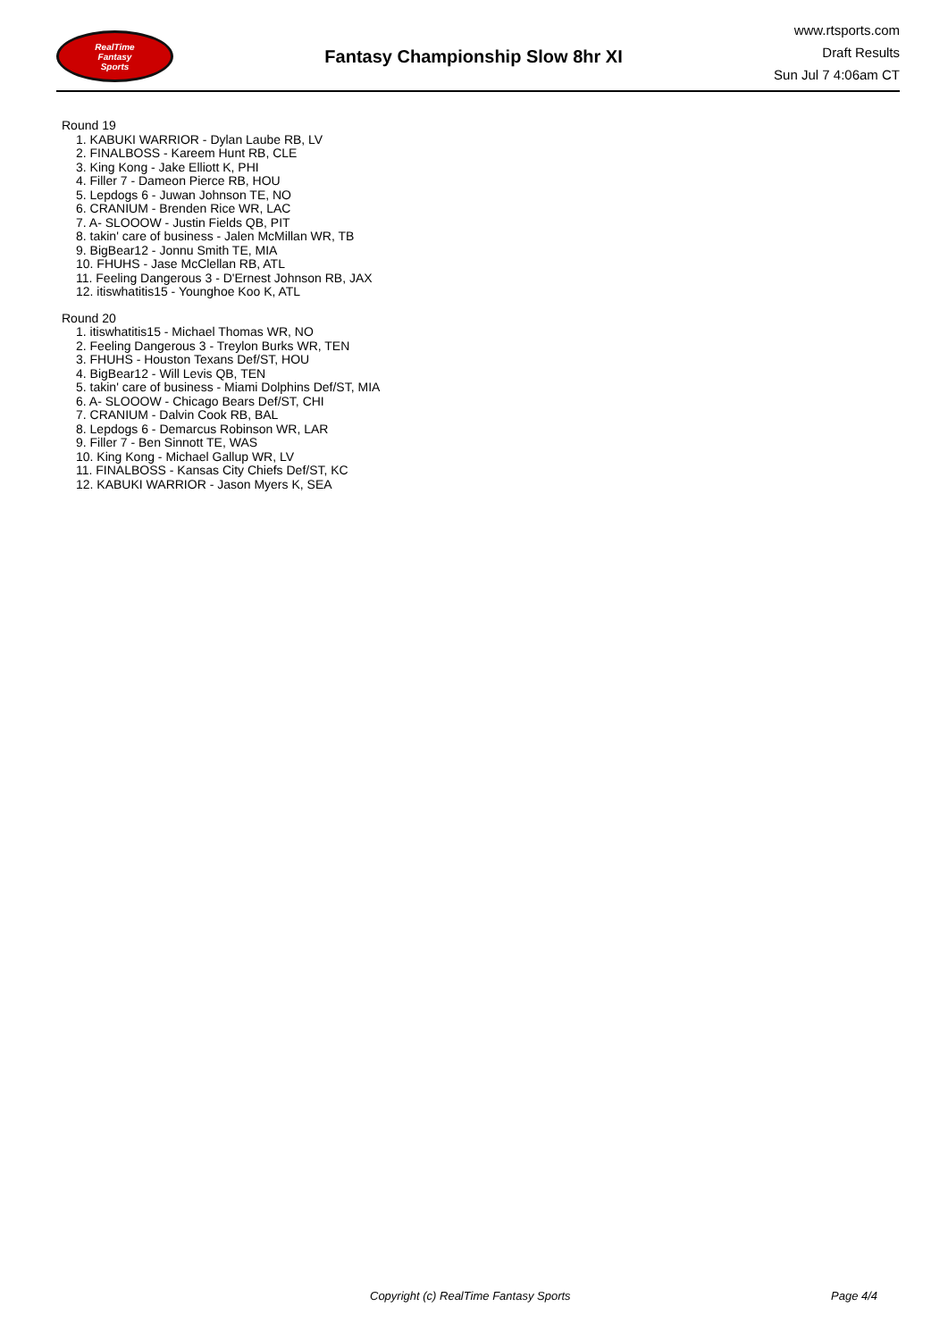RealTime
Fantasy
Sports
Fantasy Championship Slow 8hr XI
www.rtsports.com
Draft Results
Sun Jul 7 4:06am CT
Round 19
1. KABUKI WARRIOR - Dylan Laube RB, LV
2. FINALBOSS - Kareem Hunt RB, CLE
3. King Kong - Jake Elliott K, PHI
4. Filler 7 - Dameon Pierce RB, HOU
5. Lepdogs 6 - Juwan Johnson TE, NO
6. CRANIUM - Brenden Rice WR, LAC
7. A- SLOOOW - Justin Fields QB, PIT
8. takin' care of business - Jalen McMillan WR, TB
9. BigBear12 - Jonnu Smith TE, MIA
10. FHUHS - Jase McClellan RB, ATL
11. Feeling Dangerous 3 - D'Ernest Johnson RB, JAX
12. itiswhatitis15 - Younghoe Koo K, ATL
Round 20
1. itiswhatitis15 - Michael Thomas WR, NO
2. Feeling Dangerous 3 - Treylon Burks WR, TEN
3. FHUHS - Houston Texans Def/ST, HOU
4. BigBear12 - Will Levis QB, TEN
5. takin' care of business - Miami Dolphins Def/ST, MIA
6. A- SLOOOW - Chicago Bears Def/ST, CHI
7. CRANIUM - Dalvin Cook RB, BAL
8. Lepdogs 6 - Demarcus Robinson WR, LAR
9. Filler 7 - Ben Sinnott TE, WAS
10. King Kong - Michael Gallup WR, LV
11. FINALBOSS - Kansas City Chiefs Def/ST, KC
12. KABUKI WARRIOR - Jason Myers K, SEA
Copyright (c) RealTime Fantasy Sports Page 4/4